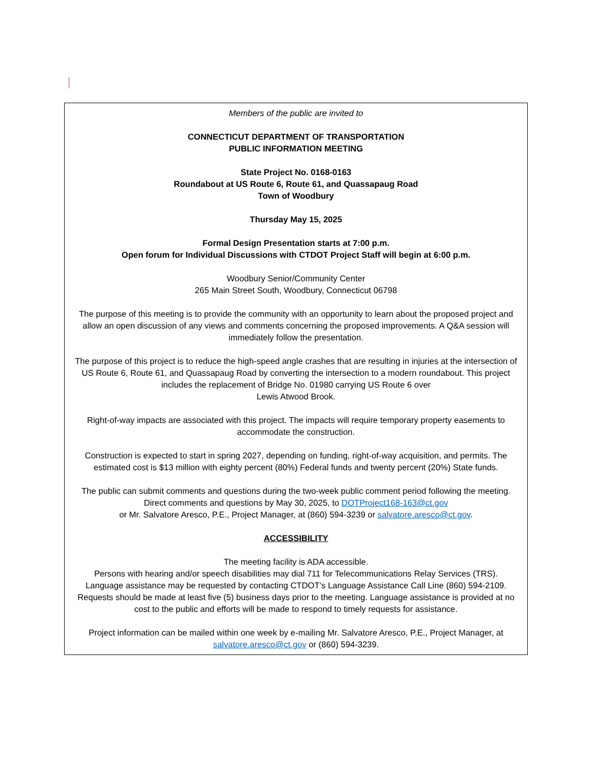Members of the public are invited to
CONNECTICUT DEPARTMENT OF TRANSPORTATION
PUBLIC INFORMATION MEETING
State Project No. 0168-0163
Roundabout at US Route 6, Route 61, and Quassapaug Road
Town of Woodbury
Thursday May 15, 2025
Formal Design Presentation starts at 7:00 p.m.
Open forum for Individual Discussions with CTDOT Project Staff will begin at 6:00 p.m.
Woodbury Senior/Community Center
265 Main Street South, Woodbury, Connecticut 06798
The purpose of this meeting is to provide the community with an opportunity to learn about the proposed project and allow an open discussion of any views and comments concerning the proposed improvements. A Q&A session will immediately follow the presentation.
The purpose of this project is to reduce the high-speed angle crashes that are resulting in injuries at the intersection of US Route 6, Route 61, and Quassapaug Road by converting the intersection to a modern roundabout. This project includes the replacement of Bridge No. 01980 carrying US Route 6 over
Lewis Atwood Brook.
Right-of-way impacts are associated with this project. The impacts will require temporary property easements to accommodate the construction.
Construction is expected to start in spring 2027, depending on funding, right-of-way acquisition, and permits. The estimated cost is $13 million with eighty percent (80%) Federal funds and twenty percent (20%) State funds.
The public can submit comments and questions during the two-week public comment period following the meeting. Direct comments and questions by May 30, 2025, to DOTProject168-163@ct.gov
or Mr. Salvatore Aresco, P.E., Project Manager, at (860) 594-3239 or salvatore.aresco@ct.gov.
ACCESSIBILITY
The meeting facility is ADA accessible.
Persons with hearing and/or speech disabilities may dial 711 for Telecommunications Relay Services (TRS).
Language assistance may be requested by contacting CTDOT’s Language Assistance Call Line (860) 594-2109. Requests should be made at least five (5) business days prior to the meeting. Language assistance is provided at no cost to the public and efforts will be made to respond to timely requests for assistance.
Project information can be mailed within one week by e-mailing Mr. Salvatore Aresco, P.E., Project Manager, at salvatore.aresco@ct.gov or (860) 594-3239.